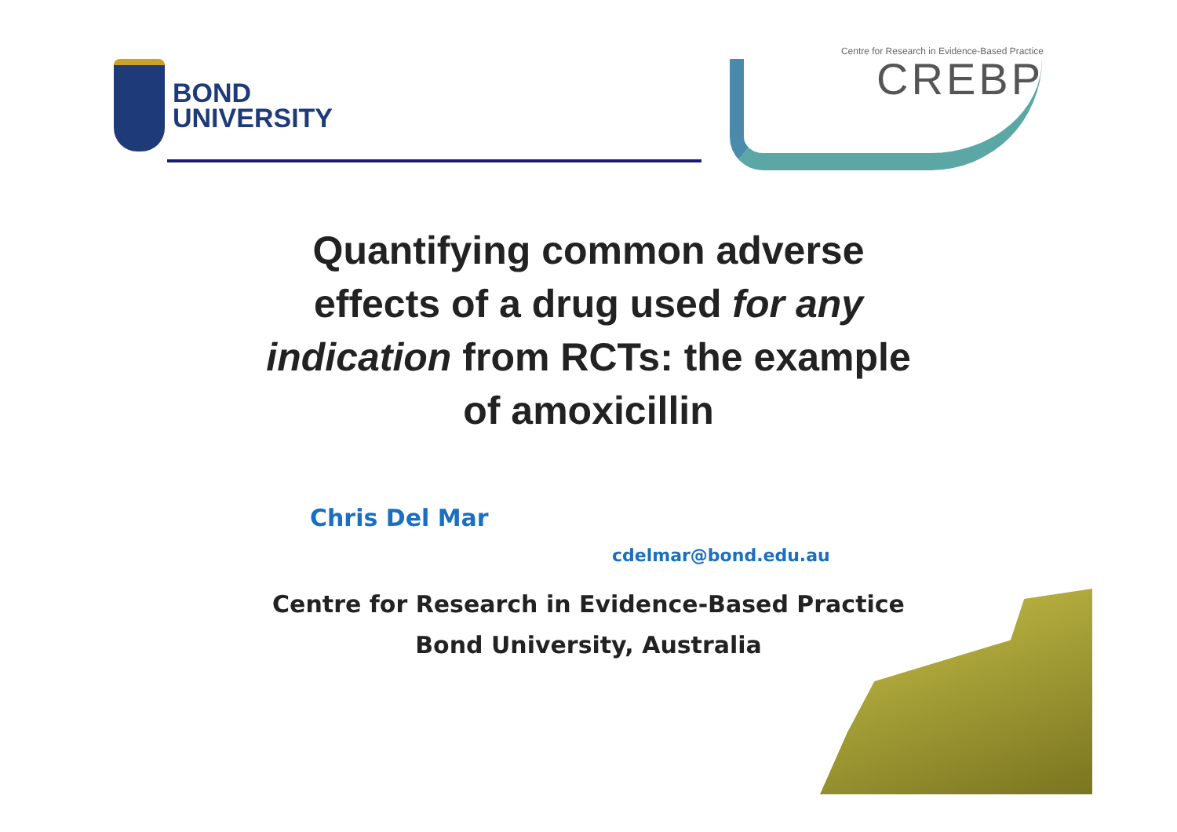BOND
UNIVERSITY
Centre for Research in Evidence-Based Practice
CREBP
Quantifying common adverse
effects of a drug used for any
indication from RCTs: the example
of amoxicillin
Chris Del Mar
cdelmar@bond.edu.au
Centre for Research in Evidence-Based Practice
Bond University, Australia